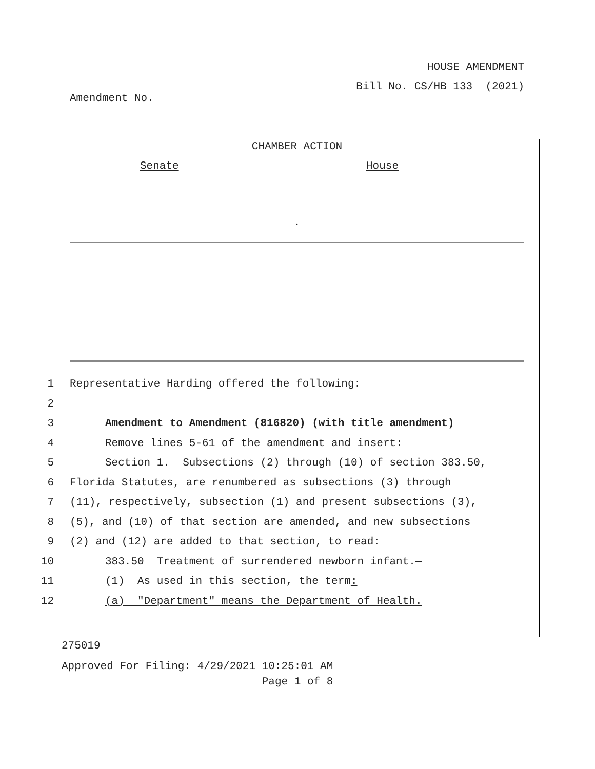HOUSE AMENDMENT
Bill No. CS/HB 133 (2021)
Amendment No.
CHAMBER ACTION
Senate House
.
1 Representative Harding offered the following:
2
3 Amendment to Amendment (816820) (with title amendment)
4 Remove lines 5-61 of the amendment and insert:
5 Section 1. Subsections (2) through (10) of section 383.50,
6 Florida Statutes, are renumbered as subsections (3) through
7 (11), respectively, subsection (1) and present subsections (3),
8 (5), and (10) of that section are amended, and new subsections
9 (2) and (12) are added to that section, to read:
10 383.50 Treatment of surrendered newborn infant.—
11 (1) As used in this section, the term:
12 (a) "Department" means the Department of Health.
275019
Approved For Filing: 4/29/2021 10:25:01 AM
Page 1 of 8